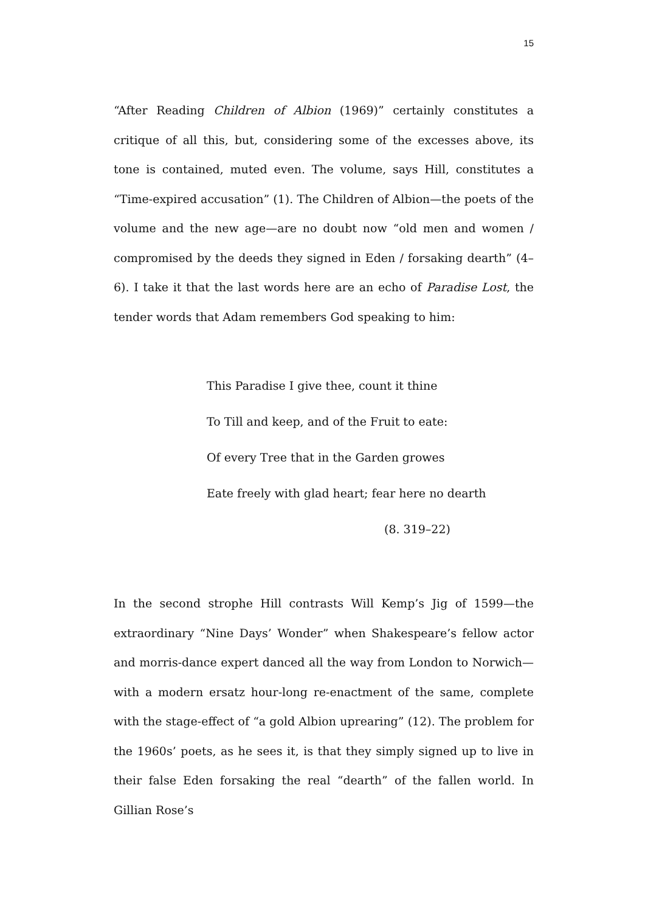15
“After Reading Children of Albion (1969)” certainly constitutes a critique of all this, but, considering some of the excesses above, its tone is contained, muted even. The volume, says Hill, constitutes a “Time-expired accusation” (1). The Children of Albion—the poets of the volume and the new age—are no doubt now “old men and women / compromised by the deeds they signed in Eden / forsaking dearth” (4–6). I take it that the last words here are an echo of Paradise Lost, the tender words that Adam remembers God speaking to him:
This Paradise I give thee, count it thine
To Till and keep, and of the Fruit to eate:
Of every Tree that in the Garden growes
Eate freely with glad heart; fear here no dearth
(8. 319–22)
In the second strophe Hill contrasts Will Kemp’s Jig of 1599—the extraordinary “Nine Days’ Wonder” when Shakespeare’s fellow actor and morris-dance expert danced all the way from London to Norwich—with a modern ersatz hour-long re-enactment of the same, complete with the stage-effect of “a gold Albion uprearing” (12). The problem for the 1960s’ poets, as he sees it, is that they simply signed up to live in their false Eden forsaking the real “dearth” of the fallen world. In Gillian Rose’s